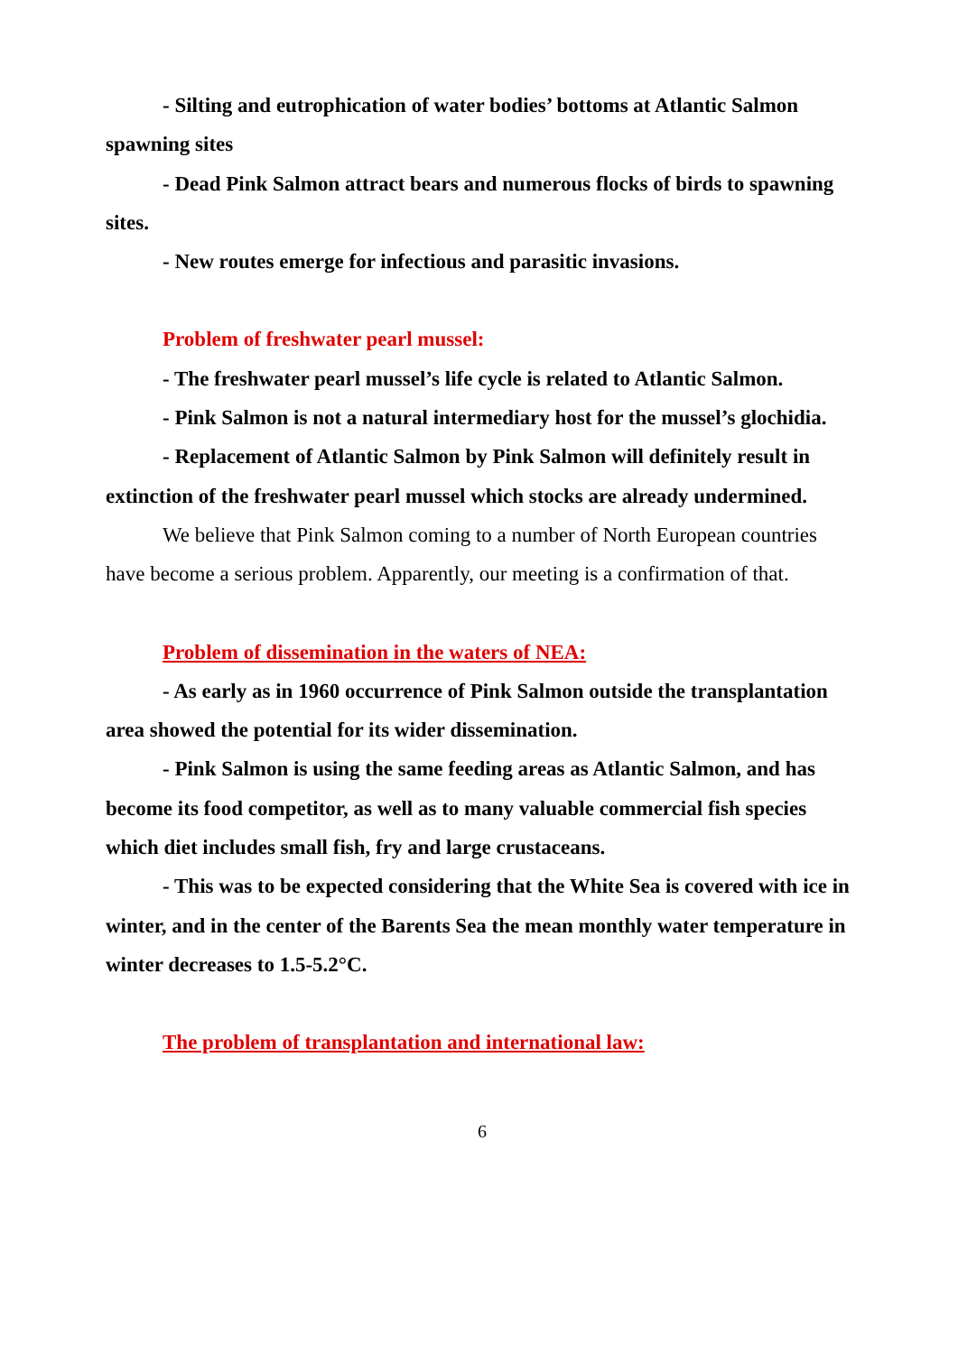- Silting and eutrophication of water bodies’ bottoms at Atlantic Salmon spawning sites
- Dead Pink Salmon attract bears and numerous flocks of birds to spawning sites.
- New routes emerge for infectious and parasitic invasions.
Problem of freshwater pearl mussel:
- The freshwater pearl mussel’s life cycle is related to Atlantic Salmon.
- Pink Salmon is not a natural intermediary host for the mussel’s glochidia.
- Replacement of Atlantic Salmon by Pink Salmon will definitely result in extinction of the freshwater pearl mussel which stocks are already undermined.
We believe that Pink Salmon coming to a number of North European countries have become a serious problem. Apparently, our meeting is a confirmation of that.
Problem of dissemination in the waters of NEA:
- As early as in 1960 occurrence of Pink Salmon outside the transplantation area showed the potential for its wider dissemination.
- Pink Salmon is using the same feeding areas as Atlantic Salmon, and has become its food competitor, as well as to many valuable commercial fish species which diet includes small fish, fry and large crustaceans.
- This was to be expected considering that the White Sea is covered with ice in winter, and in the center of the Barents Sea the mean monthly water temperature in winter decreases to 1.5-5.2°C.
The problem of transplantation and international law:
6